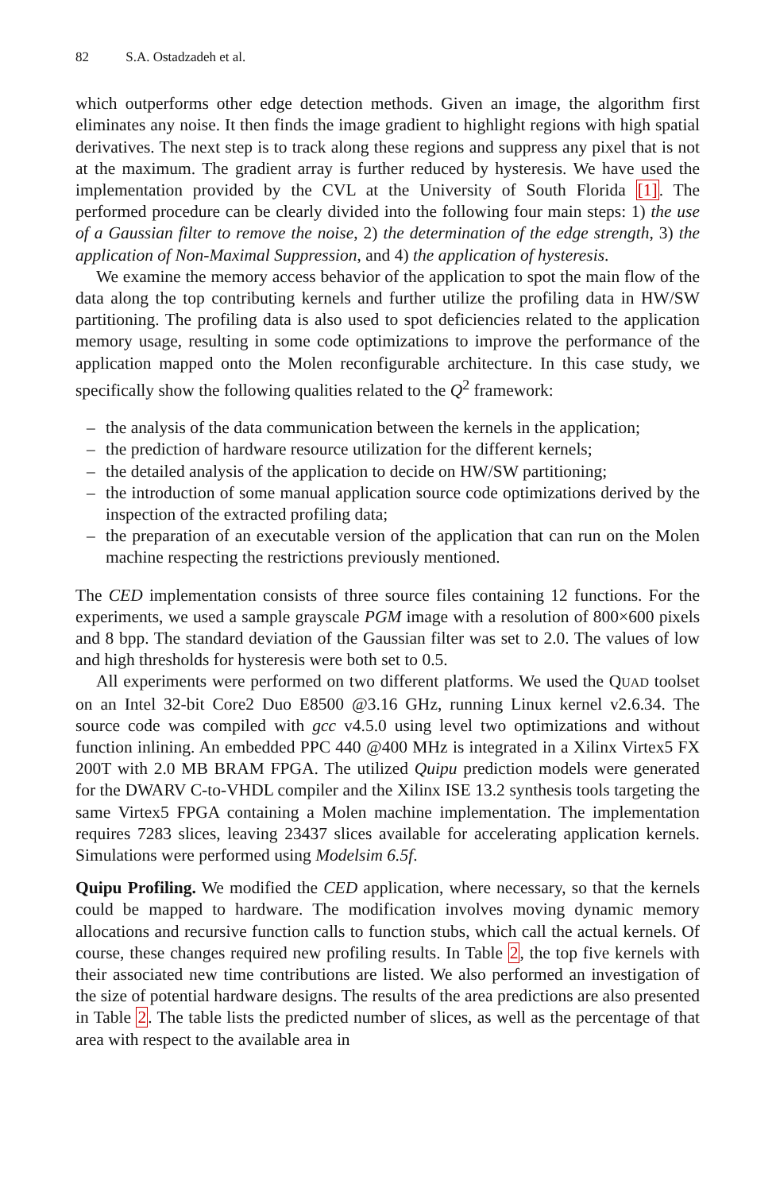82 S.A. Ostadzadeh et al.
which outperforms other edge detection methods. Given an image, the algorithm first eliminates any noise. It then finds the image gradient to highlight regions with high spatial derivatives. The next step is to track along these regions and suppress any pixel that is not at the maximum. The gradient array is further reduced by hysteresis. We have used the implementation provided by the CVL at the University of South Florida [1]. The performed procedure can be clearly divided into the following four main steps: 1) the use of a Gaussian filter to remove the noise, 2) the determination of the edge strength, 3) the application of Non-Maximal Suppression, and 4) the application of hysteresis.
We examine the memory access behavior of the application to spot the main flow of the data along the top contributing kernels and further utilize the profiling data in HW/SW partitioning. The profiling data is also used to spot deficiencies related to the application memory usage, resulting in some code optimizations to improve the performance of the application mapped onto the Molen reconfigurable architecture. In this case study, we specifically show the following qualities related to the Q<sup>2</sup> framework:
– the analysis of the data communication between the kernels in the application;
– the prediction of hardware resource utilization for the different kernels;
– the detailed analysis of the application to decide on HW/SW partitioning;
– the introduction of some manual application source code optimizations derived by the inspection of the extracted profiling data;
– the preparation of an executable version of the application that can run on the Molen machine respecting the restrictions previously mentioned.
The CED implementation consists of three source files containing 12 functions. For the experiments, we used a sample grayscale PGM image with a resolution of 800×600 pixels and 8 bpp. The standard deviation of the Gaussian filter was set to 2.0. The values of low and high thresholds for hysteresis were both set to 0.5.
All experiments were performed on two different platforms. We used the QUAD toolset on an Intel 32-bit Core2 Duo E8500 @3.16 GHz, running Linux kernel v2.6.34. The source code was compiled with gcc v4.5.0 using level two optimizations and without function inlining. An embedded PPC 440 @400 MHz is integrated in a Xilinx Virtex5 FX 200T with 2.0 MB BRAM FPGA. The utilized Quipu prediction models were generated for the DWARV C-to-VHDL compiler and the Xilinx ISE 13.2 synthesis tools targeting the same Virtex5 FPGA containing a Molen machine implementation. The implementation requires 7283 slices, leaving 23437 slices available for accelerating application kernels. Simulations were performed using Modelsim 6.5f.
Quipu Profiling. We modified the CED application, where necessary, so that the kernels could be mapped to hardware. The modification involves moving dynamic memory allocations and recursive function calls to function stubs, which call the actual kernels. Of course, these changes required new profiling results. In Table 2, the top five kernels with their associated new time contributions are listed. We also performed an investigation of the size of potential hardware designs. The results of the area predictions are also presented in Table 2. The table lists the predicted number of slices, as well as the percentage of that area with respect to the available area in